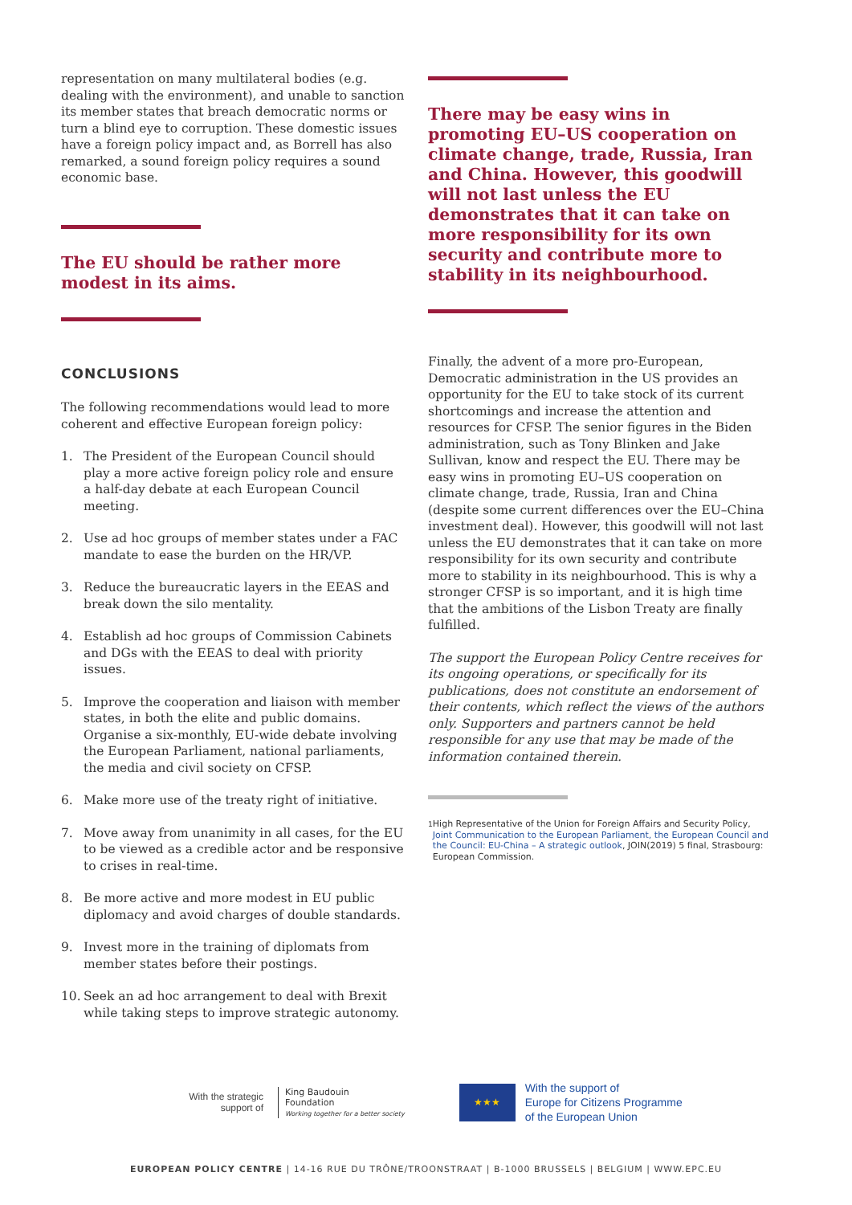representation on many multilateral bodies (e.g. dealing with the environment), and unable to sanction its member states that breach democratic norms or turn a blind eye to corruption. These domestic issues have a foreign policy impact and, as Borrell has also remarked, a sound foreign policy requires a sound economic base.
The EU should be rather more modest in its aims.
CONCLUSIONS
The following recommendations would lead to more coherent and effective European foreign policy:
1. The President of the European Council should play a more active foreign policy role and ensure a half-day debate at each European Council meeting.
2. Use ad hoc groups of member states under a FAC mandate to ease the burden on the HR/VP.
3. Reduce the bureaucratic layers in the EEAS and break down the silo mentality.
4. Establish ad hoc groups of Commission Cabinets and DGs with the EEAS to deal with priority issues.
5. Improve the cooperation and liaison with member states, in both the elite and public domains. Organise a six-monthly, EU-wide debate involving the European Parliament, national parliaments, the media and civil society on CFSP.
6. Make more use of the treaty right of initiative.
7. Move away from unanimity in all cases, for the EU to be viewed as a credible actor and be responsive to crises in real-time.
8. Be more active and more modest in EU public diplomacy and avoid charges of double standards.
9. Invest more in the training of diplomats from member states before their postings.
10. Seek an ad hoc arrangement to deal with Brexit while taking steps to improve strategic autonomy.
There may be easy wins in promoting EU–US cooperation on climate change, trade, Russia, Iran and China. However, this goodwill will not last unless the EU demonstrates that it can take on more responsibility for its own security and contribute more to stability in its neighbourhood.
Finally, the advent of a more pro-European, Democratic administration in the US provides an opportunity for the EU to take stock of its current shortcomings and increase the attention and resources for CFSP. The senior figures in the Biden administration, such as Tony Blinken and Jake Sullivan, know and respect the EU. There may be easy wins in promoting EU–US cooperation on climate change, trade, Russia, Iran and China (despite some current differences over the EU–China investment deal). However, this goodwill will not last unless the EU demonstrates that it can take on more responsibility for its own security and contribute more to stability in its neighbourhood. This is why a stronger CFSP is so important, and it is high time that the ambitions of the Lisbon Treaty are finally fulfilled.
The support the European Policy Centre receives for its ongoing operations, or specifically for its publications, does not constitute an endorsement of their contents, which reflect the views of the authors only. Supporters and partners cannot be held responsible for any use that may be made of the information contained therein.
<sup>1</sup> High Representative of the Union for Foreign Affairs and Security Policy, Joint Communication to the European Parliament, the European Council and the Council: EU-China – A strategic outlook, JOIN(2019) 5 final, Strasbourg: European Commission.
With the strategic support of
King Baudouin
Foundation
Working together for a better society
★★★
With the support of
Europe for Citizens Programme
of the European Union
EUROPEAN POLICY CENTRE | 14-16 RUE DU TRÔNE/TROONSTRAAT | B-1000 BRUSSELS | BELGIUM | WWW.EPC.EU